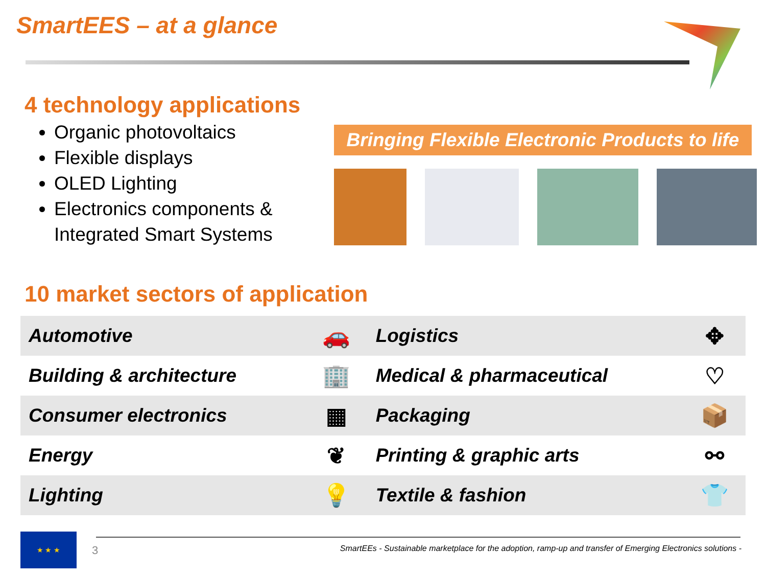SmartEES – at a glance
4 technology applications
Organic photovoltaics
Flexible displays
OLED Lighting
Electronics components & Integrated Smart Systems
Bringing Flexible Electronic Products to life
10 market sectors of application
| Automotive | 🚗 | Logistics | ✥ |
| Building & architecture | 🏢 | Medical & pharmaceutical | ♡ |
| Consumer electronics | ▦ | Packaging | 📦 |
| Energy | ❦ | Printing & graphic arts | ⚯ |
| Lighting | 💡 | Textile & fashion | 👕 |
★ ★ ★
3
SmartEEs - Sustainable marketplace for the adoption, ramp-up and transfer of Emerging Electronics solutions -